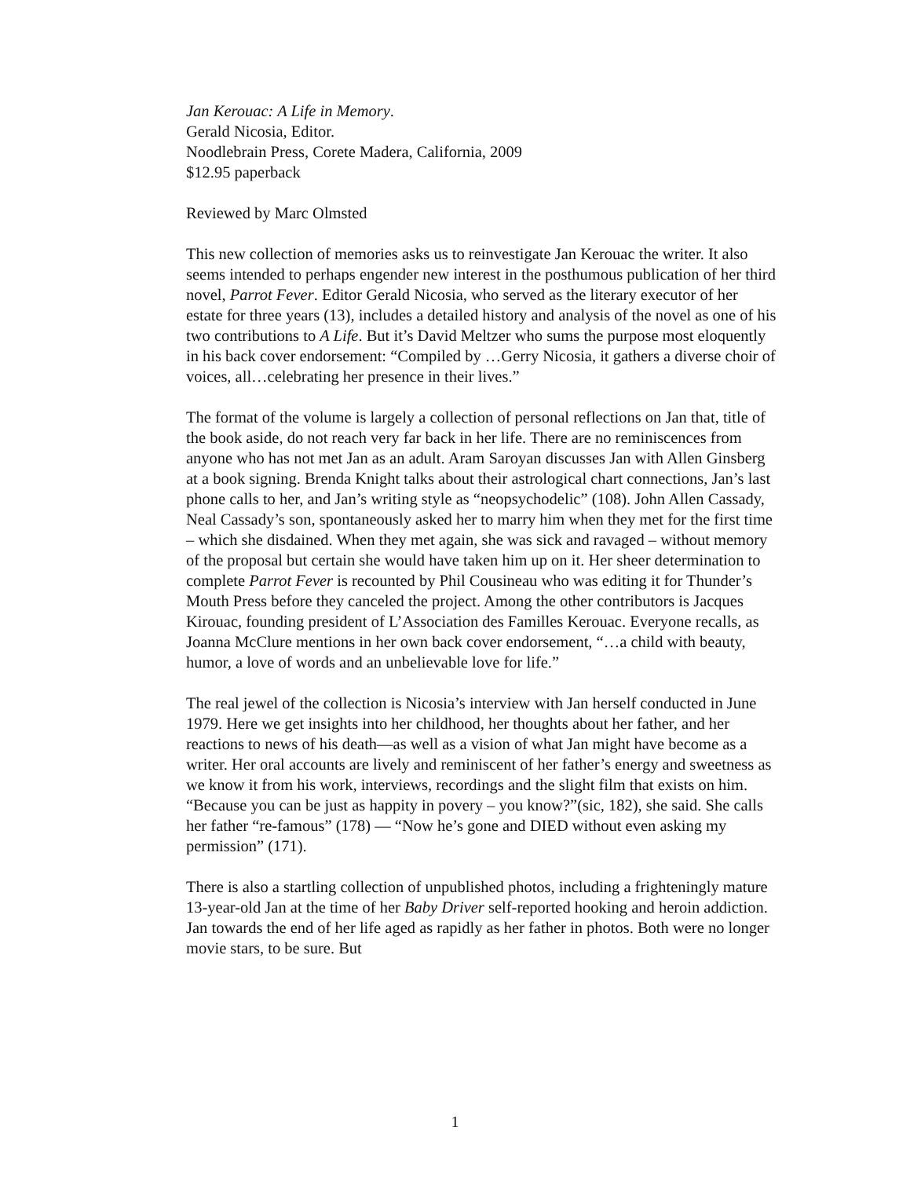Jan Kerouac: A Life in Memory.
Gerald Nicosia, Editor.
Noodlebrain Press, Corete Madera, California, 2009
$12.95 paperback
Reviewed by Marc Olmsted
This new collection of memories asks us to reinvestigate Jan Kerouac the writer. It also seems intended to perhaps engender new interest in the posthumous publication of her third novel, Parrot Fever. Editor Gerald Nicosia, who served as the literary executor of her estate for three years (13), includes a detailed history and analysis of the novel as one of his two contributions to A Life. But it’s David Meltzer who sums the purpose most eloquently in his back cover endorsement: “Compiled by …Gerry Nicosia, it gathers a diverse choir of voices, all…celebrating her presence in their lives.”
The format of the volume is largely a collection of personal reflections on Jan that, title of the book aside, do not reach very far back in her life. There are no reminiscences from anyone who has not met Jan as an adult. Aram Saroyan discusses Jan with Allen Ginsberg at a book signing. Brenda Knight talks about their astrological chart connections, Jan’s last phone calls to her, and Jan’s writing style as “neopsychodelic” (108). John Allen Cassady, Neal Cassady’s son, spontaneously asked her to marry him when they met for the first time – which she disdained. When they met again, she was sick and ravaged – without memory of the proposal but certain she would have taken him up on it. Her sheer determination to complete Parrot Fever is recounted by Phil Cousineau who was editing it for Thunder’s Mouth Press before they canceled the project. Among the other contributors is Jacques Kirouac, founding president of L’Association des Familles Kerouac. Everyone recalls, as Joanna McClure mentions in her own back cover endorsement, “…a child with beauty, humor, a love of words and an unbelievable love for life.”
The real jewel of the collection is Nicosia’s interview with Jan herself conducted in June 1979. Here we get insights into her childhood, her thoughts about her father, and her reactions to news of his death—as well as a vision of what Jan might have become as a writer. Her oral accounts are lively and reminiscent of her father’s energy and sweetness as we know it from his work, interviews, recordings and the slight film that exists on him. “Because you can be just as happity in povery – you know?”(sic, 182), she said. She calls her father “re-famous” (178) — “Now he’s gone and DIED without even asking my permission” (171).
There is also a startling collection of unpublished photos, including a frighteningly mature 13-year-old Jan at the time of her Baby Driver self-reported hooking and heroin addiction. Jan towards the end of her life aged as rapidly as her father in photos. Both were no longer movie stars, to be sure. But
1